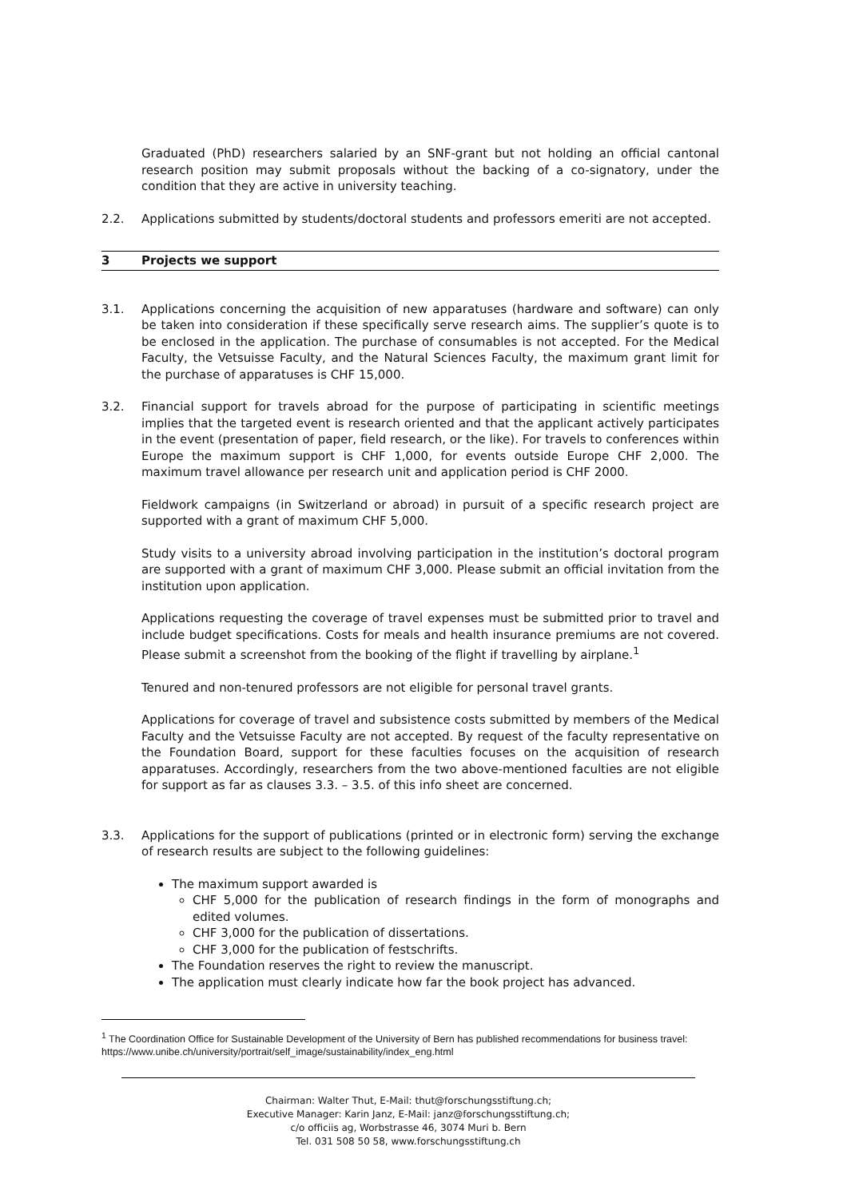Graduated (PhD) researchers salaried by an SNF-grant but not holding an official cantonal research position may submit proposals without the backing of a co-signatory, under the condition that they are active in university teaching.
2.2. Applications submitted by students/doctoral students and professors emeriti are not accepted.
3 Projects we support
3.1. Applications concerning the acquisition of new apparatuses (hardware and software) can only be taken into consideration if these specifically serve research aims. The supplier’s quote is to be enclosed in the application. The purchase of consumables is not accepted. For the Medical Faculty, the Vetsuisse Faculty, and the Natural Sciences Faculty, the maximum grant limit for the purchase of apparatuses is CHF 15,000.
3.2. Financial support for travels abroad for the purpose of participating in scientific meetings implies that the targeted event is research oriented and that the applicant actively participates in the event (presentation of paper, field research, or the like). For travels to conferences within Europe the maximum support is CHF 1,000, for events outside Europe CHF 2,000. The maximum travel allowance per research unit and application period is CHF 2000.
Fieldwork campaigns (in Switzerland or abroad) in pursuit of a specific research project are supported with a grant of maximum CHF 5,000.
Study visits to a university abroad involving participation in the institution’s doctoral program are supported with a grant of maximum CHF 3,000. Please submit an official invitation from the institution upon application.
Applications requesting the coverage of travel expenses must be submitted prior to travel and include budget specifications. Costs for meals and health insurance premiums are not covered. Please submit a screenshot from the booking of the flight if travelling by airplane.<sup>1</sup>
Tenured and non-tenured professors are not eligible for personal travel grants.
Applications for coverage of travel and subsistence costs submitted by members of the Medical Faculty and the Vetsuisse Faculty are not accepted. By request of the faculty representative on the Foundation Board, support for these faculties focuses on the acquisition of research apparatuses. Accordingly, researchers from the two above-mentioned faculties are not eligible for support as far as clauses 3.3. – 3.5. of this info sheet are concerned.
3.3. Applications for the support of publications (printed or in electronic form) serving the exchange of research results are subject to the following guidelines:
The maximum support awarded is
CHF 5,000 for the publication of research findings in the form of monographs and edited volumes.
CHF 3,000 for the publication of dissertations.
CHF 3,000 for the publication of festschrifts.
The Foundation reserves the right to review the manuscript.
The application must clearly indicate how far the book project has advanced.
<sup>1</sup> The Coordination Office for Sustainable Development of the University of Bern has published recommendations for business travel: https://www.unibe.ch/university/portrait/self_image/sustainability/index_eng.html
Chairman: Walter Thut, E-Mail: thut@forschungsstiftung.ch;
Executive Manager: Karin Janz, E-Mail: janz@forschungsstiftung.ch;
c/o officiis ag, Worbstrasse 46, 3074 Muri b. Bern
Tel. 031 508 50 58, www.forschungsstiftung.ch